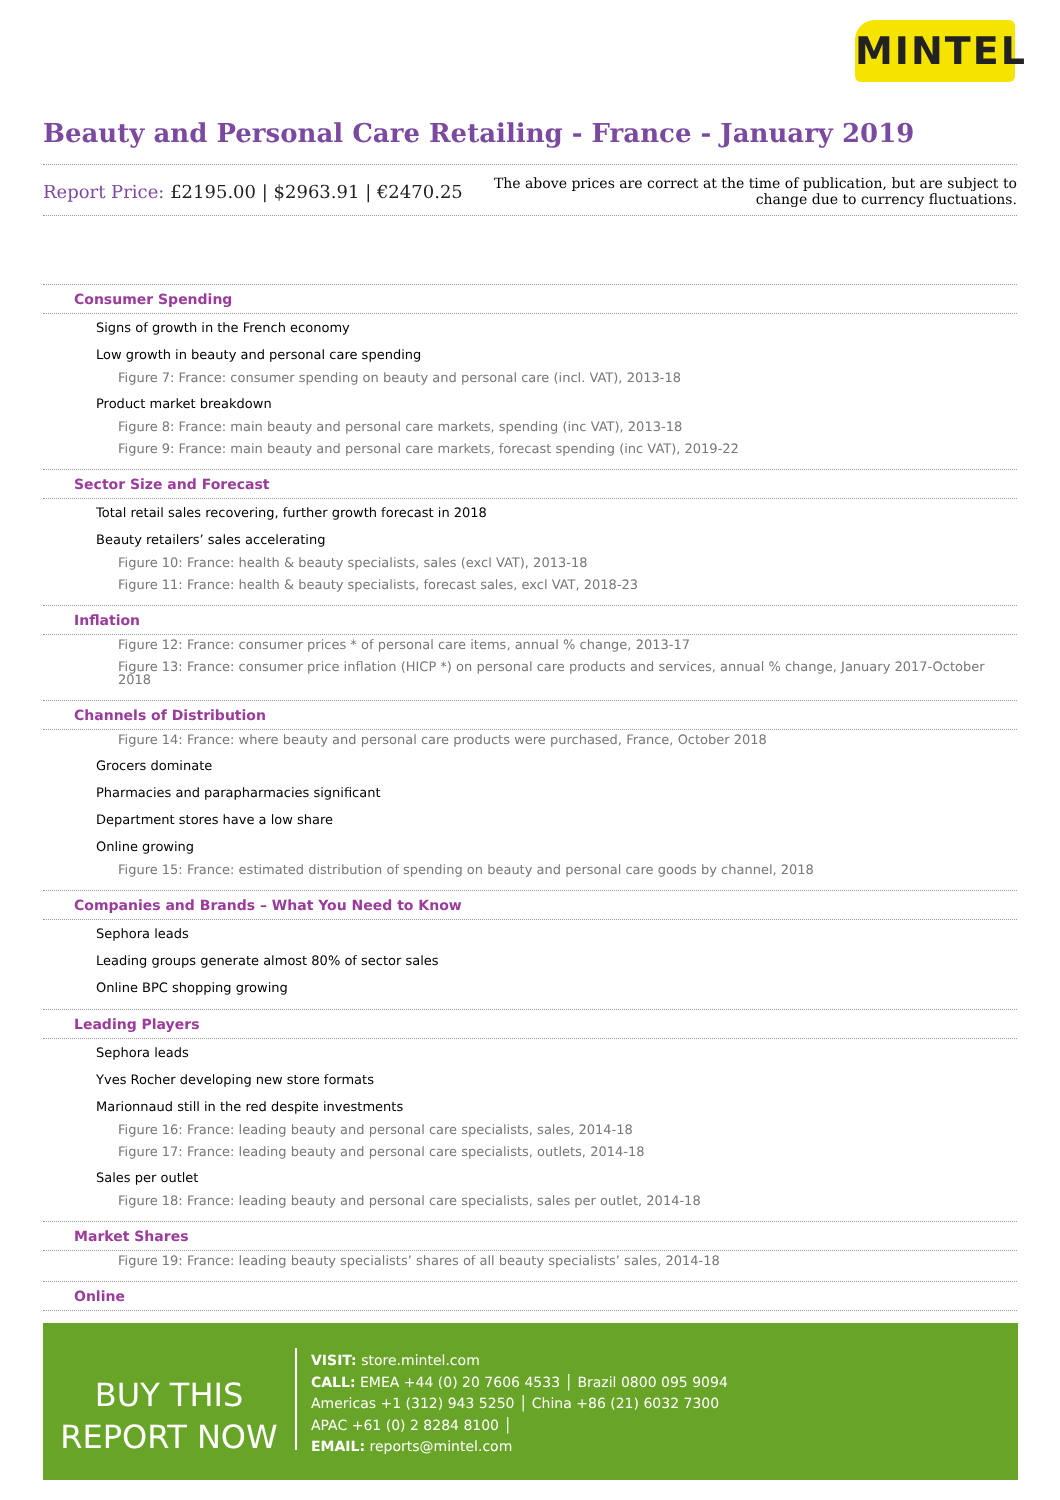MINTEL
Beauty and Personal Care Retailing - France - January 2019
Report Price: £2195.00 | $2963.91 | €2470.25
The above prices are correct at the time of publication, but are subject to
change due to currency fluctuations.
Consumer Spending
Signs of growth in the French economy
Low growth in beauty and personal care spending
Figure 7: France: consumer spending on beauty and personal care (incl. VAT), 2013-18
Product market breakdown
Figure 8: France: main beauty and personal care markets, spending (inc VAT), 2013-18
Figure 9: France: main beauty and personal care markets, forecast spending (inc VAT), 2019-22
Sector Size and Forecast
Total retail sales recovering, further growth forecast in 2018
Beauty retailers’ sales accelerating
Figure 10: France: health & beauty specialists, sales (excl VAT), 2013-18
Figure 11: France: health & beauty specialists, forecast sales, excl VAT, 2018-23
Inflation
Figure 12: France: consumer prices * of personal care items, annual % change, 2013-17
Figure 13: France: consumer price inflation (HICP *) on personal care products and services, annual % change, January 2017-October 2018
Channels of Distribution
Figure 14: France: where beauty and personal care products were purchased, France, October 2018
Grocers dominate
Pharmacies and parapharmacies significant
Department stores have a low share
Online growing
Figure 15: France: estimated distribution of spending on beauty and personal care goods by channel, 2018
Companies and Brands – What You Need to Know
Sephora leads
Leading groups generate almost 80% of sector sales
Online BPC shopping growing
Leading Players
Sephora leads
Yves Rocher developing new store formats
Marionnaud still in the red despite investments
Figure 16: France: leading beauty and personal care specialists, sales, 2014-18
Figure 17: France: leading beauty and personal care specialists, outlets, 2014-18
Sales per outlet
Figure 18: France: leading beauty and personal care specialists, sales per outlet, 2014-18
Market Shares
Figure 19: France: leading beauty specialists’ shares of all beauty specialists’ sales, 2014-18
Online
BUY THIS
REPORT NOW
VISIT: store.mintel.com
CALL: EMEA +44 (0) 20 7606 4533 │ Brazil 0800 095 9094
Americas +1 (312) 943 5250 │ China +86 (21) 6032 7300
APAC +61 (0) 2 8284 8100 │
EMAIL: reports@mintel.com